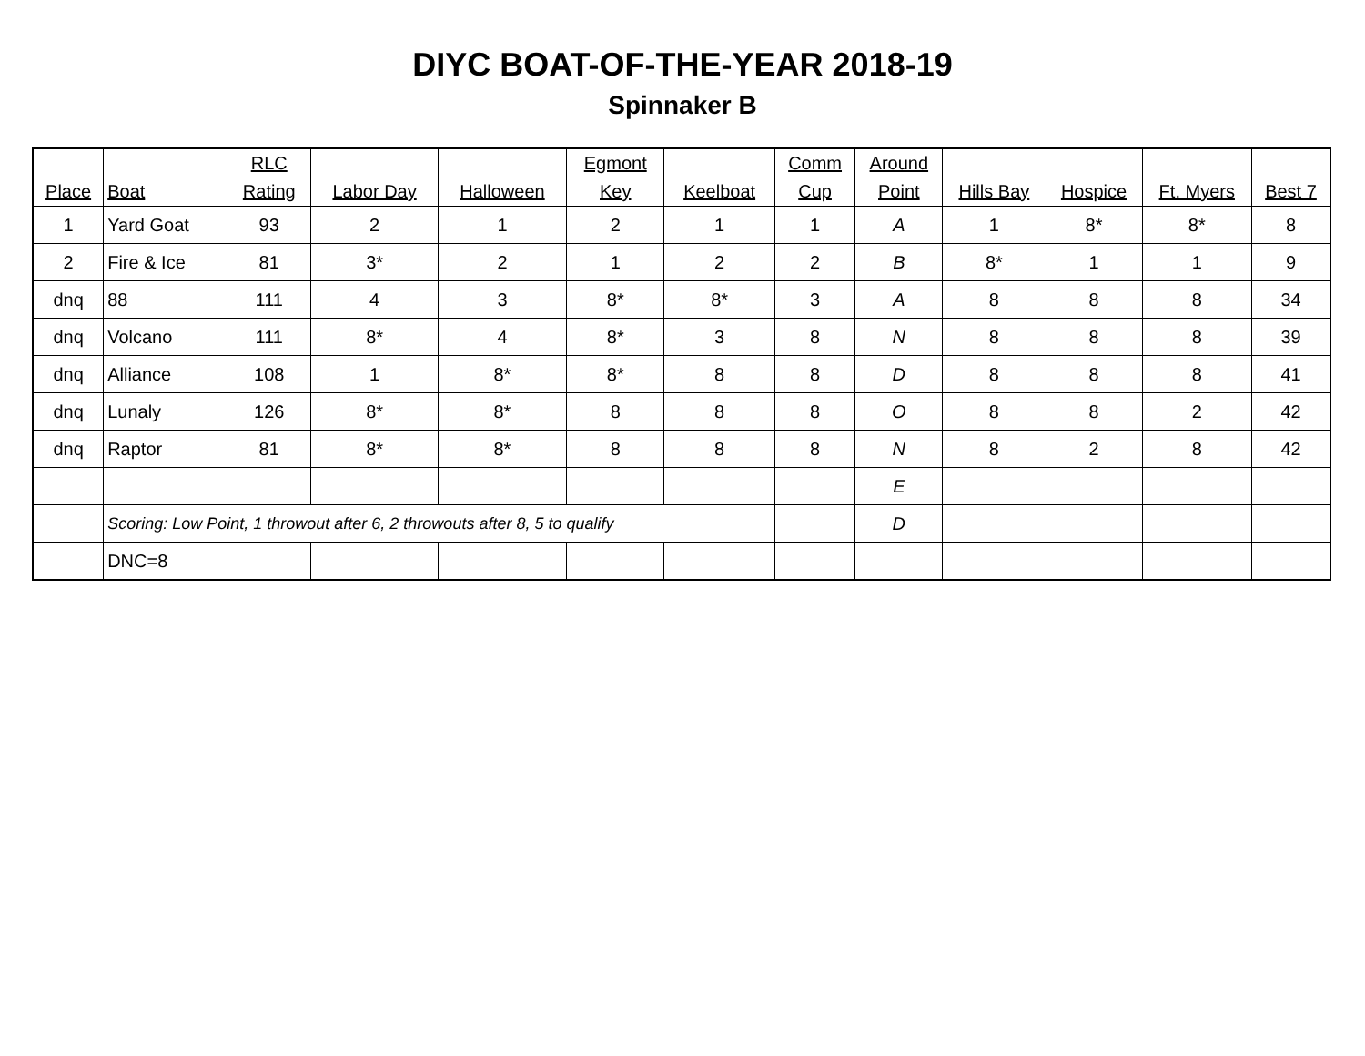DIYC BOAT-OF-THE-YEAR 2018-19
Spinnaker B
| Place | Boat | RLC Rating | Labor Day | Halloween | Egmont Key | Keelboat | Comm Cup | Around Point | Hills Bay | Hospice | Ft. Myers | Best 7 |
| --- | --- | --- | --- | --- | --- | --- | --- | --- | --- | --- | --- | --- |
| 1 | Yard Goat | 93 | 2 | 1 | 2 | 1 | 1 | A | 1 | 8* | 8* | 8 |
| 2 | Fire & Ice | 81 | 3* | 2 | 1 | 2 | 2 | B | 8* | 1 | 1 | 9 |
| dnq | 88 | 111 | 4 | 3 | 8* | 8* | 3 | A | 8 | 8 | 8 | 34 |
| dnq | Volcano | 111 | 8* | 4 | 8* | 3 | 8 | N | 8 | 8 | 8 | 39 |
| dnq | Alliance | 108 | 1 | 8* | 8* | 8 | 8 | D | 8 | 8 | 8 | 41 |
| dnq | Lunaly | 126 | 8* | 8* | 8 | 8 | 8 | O | 8 | 8 | 2 | 42 |
| dnq | Raptor | 81 | 8* | 8* | 8 | 8 | 8 | N | 8 | 2 | 8 | 42 |
| | | | | | | | | E | | | | |
| | Scoring: Low Point, 1 throwout after 6, 2 throwouts after 8, 5 to qualify | | | | | | | D | | | | |
| | DNC=8 | | | | | | | | | | | |